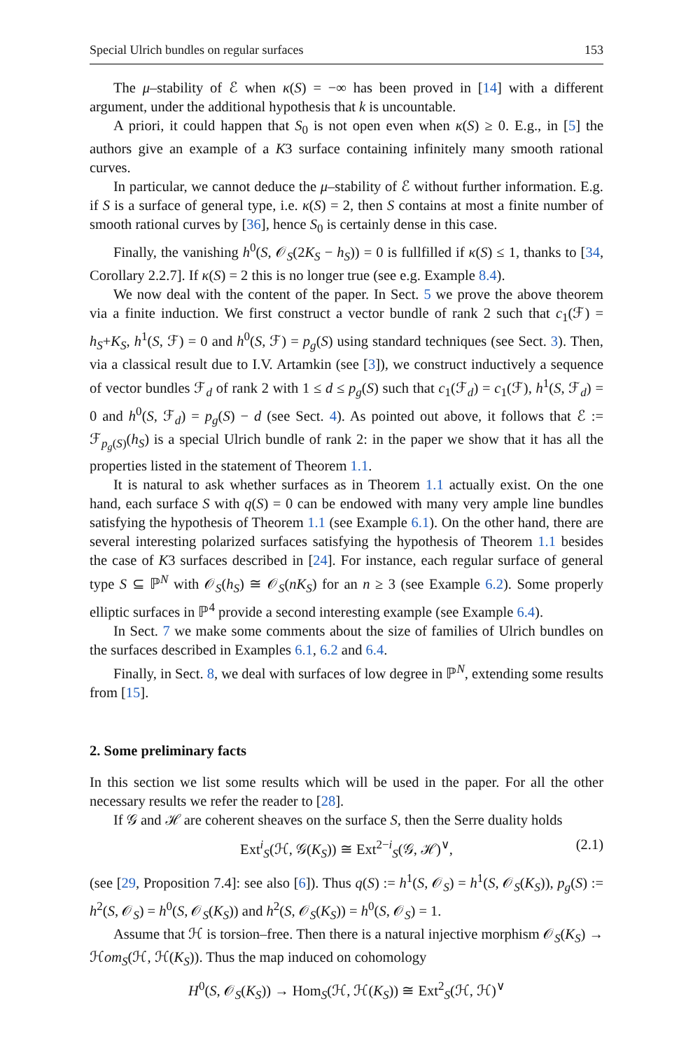Special Ulrich bundles on regular surfaces 153
The μ–stability of ℰ when κ(S) = −∞ has been proved in [14] with a different argument, under the additional hypothesis that k is uncountable.
A priori, it could happen that S<sub>0</sub> is not open even when κ(S) ≥ 0. E.g., in [5] the authors give an example of a K3 surface containing infinitely many smooth rational curves.
In particular, we cannot deduce the μ–stability of ℰ without further information. E.g. if S is a surface of general type, i.e. κ(S) = 2, then S contains at most a finite number of smooth rational curves by [36], hence S<sub>0</sub> is certainly dense in this case.
Finally, the vanishing h<sup>0</sup>(S, 𝒪<sub>S</sub>(2K<sub>S</sub> − h<sub>S</sub>)) = 0 is fullfilled if κ(S) ≤ 1, thanks to [34, Corollary 2.2.7]. If κ(S) = 2 this is no longer true (see e.g. Example 8.4).
We now deal with the content of the paper. In Sect. 5 we prove the above theorem via a finite induction. We first construct a vector bundle of rank 2 such that c<sub>1</sub>(ℱ) = h<sub>S</sub>+K<sub>S</sub>, h<sup>1</sup>(S, ℱ) = 0 and h<sup>0</sup>(S, ℱ) = p<sub>g</sub>(S) using standard techniques (see Sect. 3). Then, via a classical result due to I.V. Artamkin (see [3]), we construct inductively a sequence of vector bundles ℱ<sub>d</sub> of rank 2 with 1 ≤ d ≤ p<sub>g</sub>(S) such that c<sub>1</sub>(ℱ<sub>d</sub>) = c<sub>1</sub>(ℱ), h<sup>1</sup>(S, ℱ<sub>d</sub>) = 0 and h<sup>0</sup>(S, ℱ<sub>d</sub>) = p<sub>g</sub>(S) − d (see Sect. 4). As pointed out above, it follows that ℰ := ℱ<sub>p<sub>g</sub>(S)</sub>(h<sub>S</sub>) is a special Ulrich bundle of rank 2: in the paper we show that it has all the properties listed in the statement of Theorem 1.1.
It is natural to ask whether surfaces as in Theorem 1.1 actually exist. On the one hand, each surface S with q(S) = 0 can be endowed with many very ample line bundles satisfying the hypothesis of Theorem 1.1 (see Example 6.1). On the other hand, there are several interesting polarized surfaces satisfying the hypothesis of Theorem 1.1 besides the case of K3 surfaces described in [24]. For instance, each regular surface of general type S ⊆ ℙ<sup>N</sup> with 𝒪<sub>S</sub>(h<sub>S</sub>) ≅ 𝒪<sub>S</sub>(nK<sub>S</sub>) for an n ≥ 3 (see Example 6.2). Some properly elliptic surfaces in ℙ<sup>4</sup> provide a second interesting example (see Example 6.4).
In Sect. 7 we make some comments about the size of families of Ulrich bundles on the surfaces described in Examples 6.1, 6.2 and 6.4.
Finally, in Sect. 8, we deal with surfaces of low degree in ℙ<sup>N</sup>, extending some results from [15].
2. Some preliminary facts
In this section we list some results which will be used in the paper. For all the other necessary results we refer the reader to [28].
If 𝒢 and ℋ are coherent sheaves on the surface S, then the Serre duality holds
Ext<sup>i</sup><sub>S</sub>(ℋ, 𝒢(K<sub>S</sub>)) ≅ Ext<sup>2−i</sup><sub>S</sub>(𝒢, ℋ)<sup>∨</sup>, (2.1)
(see [29, Proposition 7.4]: see also [6]). Thus q(S) := h<sup>1</sup>(S, 𝒪<sub>S</sub>) = h<sup>1</sup>(S, 𝒪<sub>S</sub>(K<sub>S</sub>)), p<sub>g</sub>(S) := h<sup>2</sup>(S, 𝒪<sub>S</sub>) = h<sup>0</sup>(S, 𝒪<sub>S</sub>(K<sub>S</sub>)) and h<sup>2</sup>(S, 𝒪<sub>S</sub>(K<sub>S</sub>)) = h<sup>0</sup>(S, 𝒪<sub>S</sub>) = 1.
Assume that ℋ is torsion–free. Then there is a natural injective morphism 𝒪<sub>S</sub>(K<sub>S</sub>) → ℋom<sub>S</sub>(ℋ, ℋ(K<sub>S</sub>)). Thus the map induced on cohomology
H<sup>0</sup>(S, 𝒪<sub>S</sub>(K<sub>S</sub>)) → Hom<sub>S</sub>(ℋ, ℋ(K<sub>S</sub>)) ≅ Ext<sup>2</sup><sub>S</sub>(ℋ, ℋ)<sup>∨</sup>